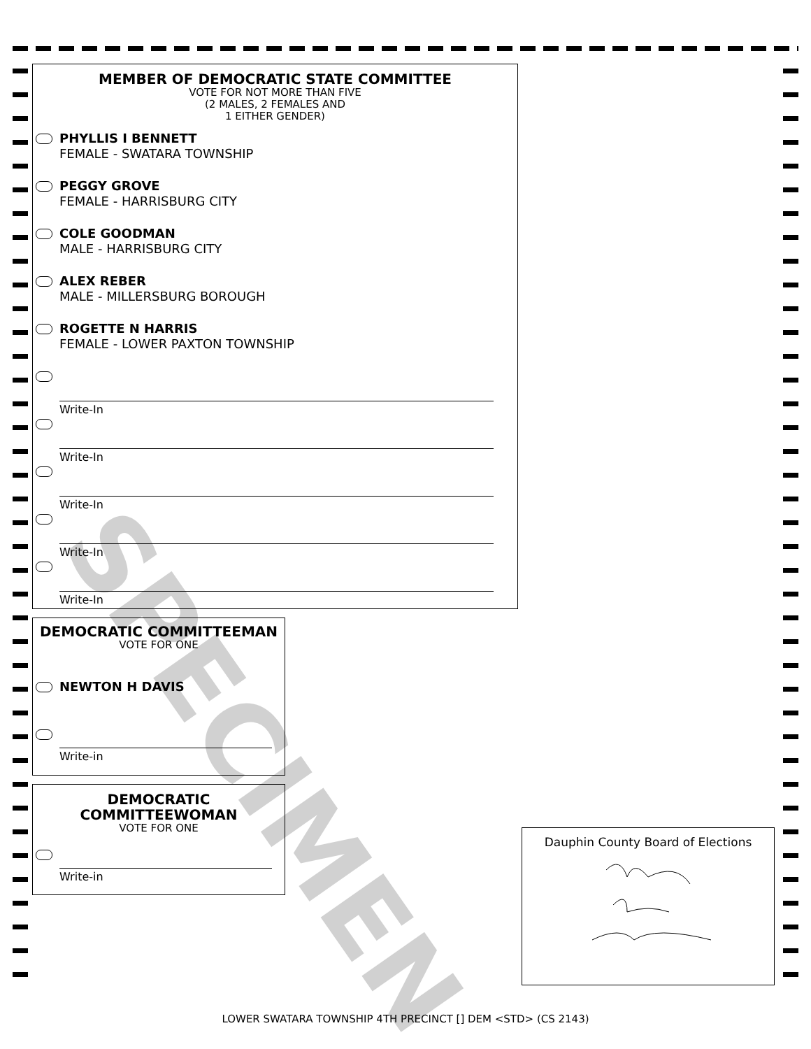MEMBER OF DEMOCRATIC STATE COMMITTEE
VOTE FOR NOT MORE THAN FIVE
(2 MALES, 2 FEMALES AND
1 EITHER GENDER)
PHYLLIS I BENNETT
FEMALE - SWATARA TOWNSHIP
PEGGY GROVE
FEMALE - HARRISBURG CITY
COLE GOODMAN
MALE - HARRISBURG CITY
ALEX REBER
MALE - MILLERSBURG BOROUGH
ROGETTE N HARRIS
FEMALE - LOWER PAXTON TOWNSHIP
Write-In
Write-In
Write-In
Write-In
Write-In
DEMOCRATIC COMMITTEEMAN
VOTE FOR ONE
NEWTON H DAVIS
Write-in
DEMOCRATIC
COMMITTEEWOMAN
VOTE FOR ONE
Write-in
Dauphin County Board of Elections
SPECIMEN
LOWER SWATARA TOWNSHIP 4TH PRECINCT [] DEM <STD> (CS 2143)